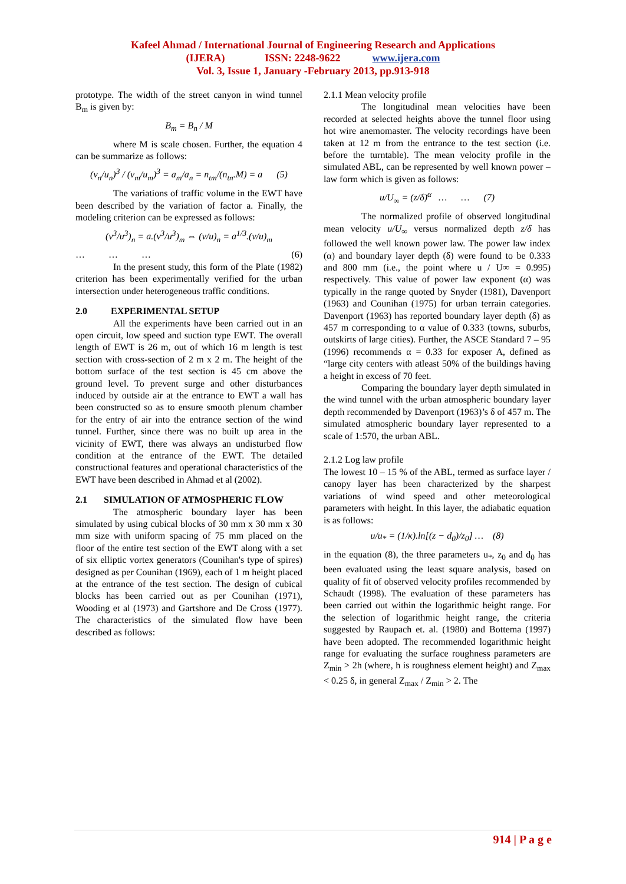Kafeel Ahmad / International Journal of Engineering Research and Applications
(IJERA) ISSN: 2248-9622 www.ijera.com
Vol. 3, Issue 1, January -February 2013, pp.913-918
prototype. The width of the street canyon in wind tunnel B<sub>m</sub> is given by:
B<sub>m</sub> = B<sub>n</sub> / M
where M is scale chosen. Further, the equation 4 can be summarize as follows:
(v<sub>n</sub>/u<sub>n</sub>)<sup>3</sup> / (v<sub>m</sub>/u<sub>m</sub>)<sup>3</sup> = a<sub>m</sub>/a<sub>n</sub> = n<sub>tm</sub>/(n<sub>tn</sub>.M) = a (5)
The variations of traffic volume in the EWT have been described by the variation of factor a. Finally, the modeling criterion can be expressed as follows:
(v<sup>3</sup>/u<sup>3</sup>)<sub>n</sub> = a.(v<sup>3</sup>/u<sup>3</sup>)<sub>m</sub> ⇔ (v/u)<sub>n</sub> = a<sup>1/3</sup>.(v/u)<sub>m</sub>
… … … (6)
In the present study, this form of the Plate (1982) criterion has been experimentally verified for the urban intersection under heterogeneous traffic conditions.
2.0 EXPERIMENTAL SETUP
All the experiments have been carried out in an open circuit, low speed and suction type EWT. The overall length of EWT is 26 m, out of which 16 m length is test section with cross-section of 2 m x 2 m. The height of the bottom surface of the test section is 45 cm above the ground level. To prevent surge and other disturbances induced by outside air at the entrance to EWT a wall has been constructed so as to ensure smooth plenum chamber for the entry of air into the entrance section of the wind tunnel. Further, since there was no built up area in the vicinity of EWT, there was always an undisturbed flow condition at the entrance of the EWT. The detailed constructional features and operational characteristics of the EWT have been described in Ahmad et al (2002).
2.1 SIMULATION OF ATMOSPHERIC FLOW
The atmospheric boundary layer has been simulated by using cubical blocks of 30 mm x 30 mm x 30 mm size with uniform spacing of 75 mm placed on the floor of the entire test section of the EWT along with a set of six elliptic vortex generators (Counihan's type of spires) designed as per Counihan (1969), each of 1 m height placed at the entrance of the test section. The design of cubical blocks has been carried out as per Counihan (1971), Wooding et al (1973) and Gartshore and De Cross (1977). The characteristics of the simulated flow have been described as follows:
2.1.1 Mean velocity profile
The longitudinal mean velocities have been recorded at selected heights above the tunnel floor using hot wire anemomaster. The velocity recordings have been taken at 12 m from the entrance to the test section (i.e. before the turntable). The mean velocity profile in the simulated ABL, can be represented by well known power – law form which is given as follows:
u/U<sub>∞</sub> = (z/δ)<sup>α</sup> … … (7)
The normalized profile of observed longitudinal mean velocity u/U<sub>∞</sub> versus normalized depth z/δ has followed the well known power law. The power law index (α) and boundary layer depth (δ) were found to be 0.333 and 800 mm (i.e., the point where u / U∞ = 0.995) respectively. This value of power law exponent (α) was typically in the range quoted by Snyder (1981), Davenport (1963) and Counihan (1975) for urban terrain categories. Davenport (1963) has reported boundary layer depth (δ) as 457 m corresponding to α value of 0.333 (towns, suburbs, outskirts of large cities). Further, the ASCE Standard 7 – 95 (1996) recommends α = 0.33 for exposer A, defined as “large city centers with atleast 50% of the buildings having a height in excess of 70 feet.
Comparing the boundary layer depth simulated in the wind tunnel with the urban atmospheric boundary layer depth recommended by Davenport (1963)’s δ of 457 m. The simulated atmospheric boundary layer represented to a scale of 1:570, the urban ABL.
2.1.2 Log law profile
The lowest 10 – 15 % of the ABL, termed as surface layer / canopy layer has been characterized by the sharpest variations of wind speed and other meteorological parameters with height. In this layer, the adiabatic equation is as follows:
u/u<sub>*</sub> = (1/κ).ln[(z − d<sub>0</sub>)/z<sub>0</sub>] … (8)
in the equation (8), the three parameters u<sub>*</sub>, z<sub>0</sub> and d<sub>0</sub> has been evaluated using the least square analysis, based on quality of fit of observed velocity profiles recommended by Schaudt (1998). The evaluation of these parameters has been carried out within the logarithmic height range. For the selection of logarithmic height range, the criteria suggested by Raupach et. al. (1980) and Bottema (1997) have been adopted. The recommended logarithmic height range for evaluating the surface roughness parameters are Z<sub>min</sub> > 2h (where, h is roughness element height) and Z<sub>max</sub> < 0.25 δ, in general Z<sub>max</sub> / Z<sub>min</sub> > 2. The
914 | P a g e